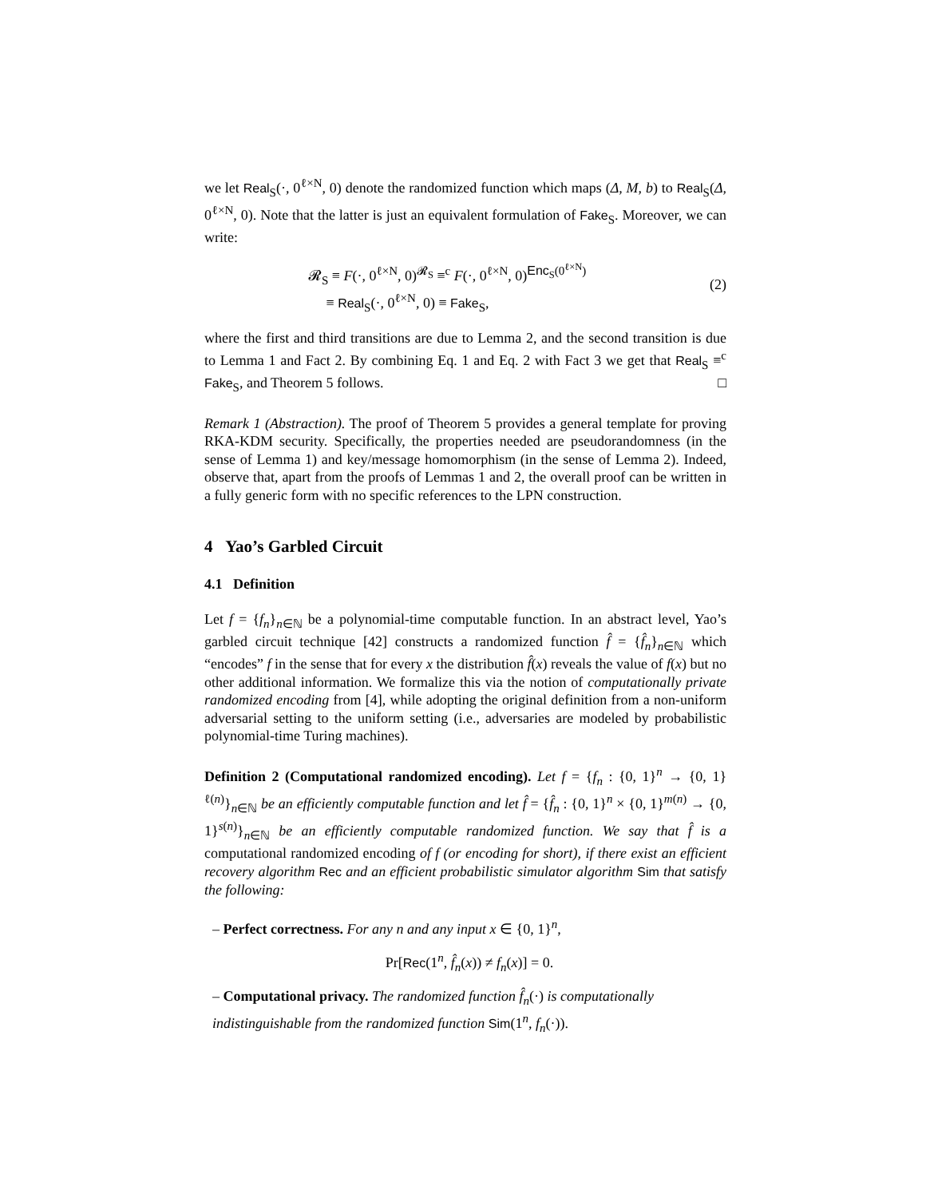we let Real<sub>S</sub>(·, 0<sup>ℓ×N</sup>, 0) denote the randomized function which maps (Δ, M, b) to Real<sub>S</sub>(Δ, 0<sup>ℓ×N</sup>, 0). Note that the latter is just an equivalent formulation of Fake<sub>S</sub>. Moreover, we can write:
𝓡<sub>S</sub> ≡ F(·, 0<sup>ℓ×N</sup>, 0)<sup>𝓡<sub>S</sub></sup> ≡<sup>c</sup> F(·, 0<sup>ℓ×N</sup>, 0)<sup>Enc<sub>S</sub>(0<sup>ℓ×N</sup>)</sup>
≡ Real<sub>S</sub>(·, 0<sup>ℓ×N</sup>, 0) ≡ Fake<sub>S</sub>,
(2)
where the first and third transitions are due to Lemma 2, and the second transition is due to Lemma 1 and Fact 2. By combining Eq. 1 and Eq. 2 with Fact 3 we get that Real<sub>S</sub> ≡<sup>c</sup> Fake<sub>S</sub>, and Theorem 5 follows. □
Remark 1 (Abstraction). The proof of Theorem 5 provides a general template for proving RKA-KDM security. Specifically, the properties needed are pseudorandomness (in the sense of Lemma 1) and key/message homomorphism (in the sense of Lemma 2). Indeed, observe that, apart from the proofs of Lemmas 1 and 2, the overall proof can be written in a fully generic form with no specific references to the LPN construction.
4 Yao’s Garbled Circuit
4.1 Definition
Let f = {f<sub>n</sub>}<sub>n∈ℕ</sub> be a polynomial-time computable function. In an abstract level, Yao’s garbled circuit technique [42] constructs a randomized function f̂ = {f̂<sub>n</sub>}<sub>n∈ℕ</sub> which “encodes” f in the sense that for every x the distribution f̂(x) reveals the value of f(x) but no other additional information. We formalize this via the notion of computationally private randomized encoding from [4], while adopting the original definition from a non-uniform adversarial setting to the uniform setting (i.e., adversaries are modeled by probabilistic polynomial-time Turing machines).
Definition 2 (Computational randomized encoding). Let f = {f<sub>n</sub> : {0, 1}<sup>n</sup> → {0, 1}<sup>ℓ(n)</sup>}<sub>n∈ℕ</sub> be an efficiently computable function and let f̂ = {f̂<sub>n</sub> : {0, 1}<sup>n</sup> × {0, 1}<sup>m(n)</sup> → {0, 1}<sup>s(n)</sup>}<sub>n∈ℕ</sub> be an efficiently computable randomized function. We say that f̂ is a computational randomized encoding of f (or encoding for short), if there exist an efficient recovery algorithm Rec and an efficient probabilistic simulator algorithm Sim that satisfy the following:
– Perfect correctness. For any n and any input x ∈ {0, 1}<sup>n</sup>,
Pr[Rec(1<sup>n</sup>, f̂<sub>n</sub>(x)) ≠ f<sub>n</sub>(x)] = 0.
– Computational privacy. The randomized function f̂<sub>n</sub>(·) is computationally indistinguishable from the randomized function Sim(1<sup>n</sup>, f<sub>n</sub>(·)).